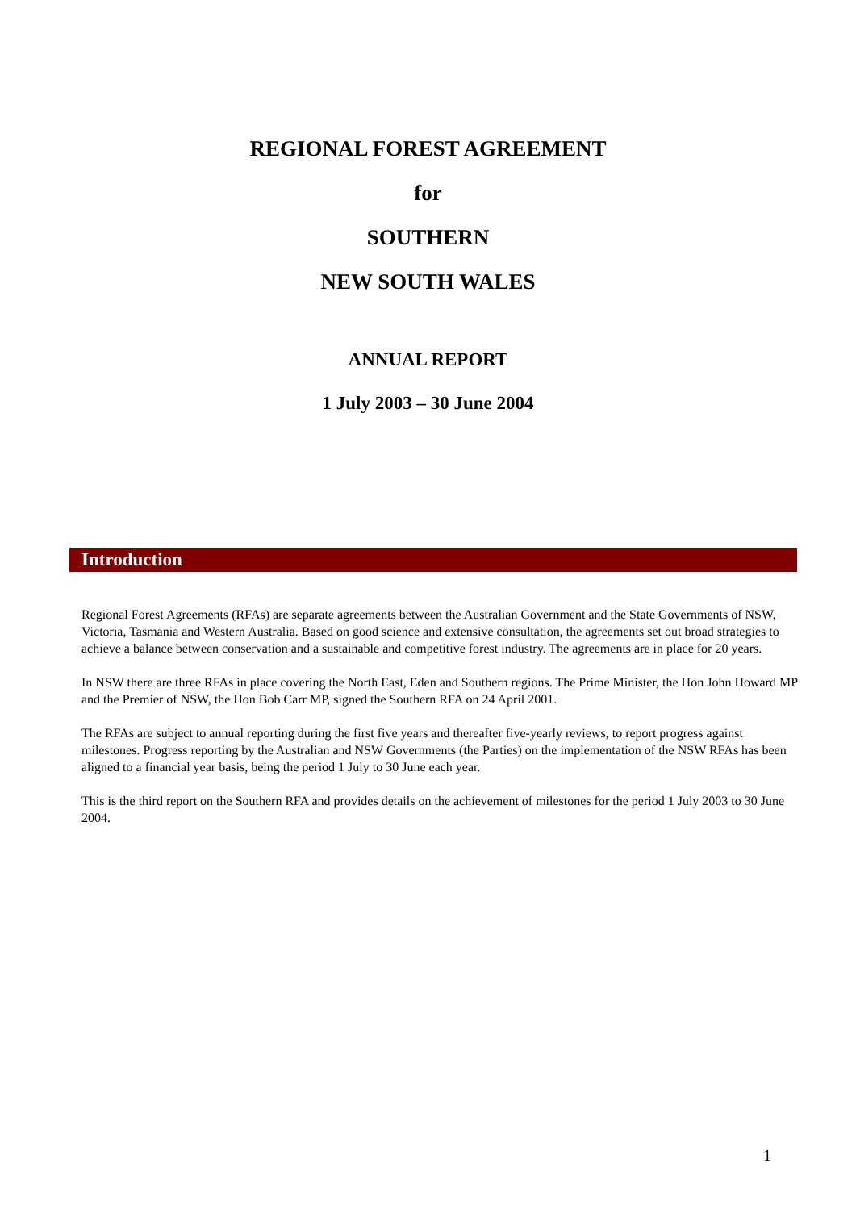REGIONAL FOREST AGREEMENT
for
SOUTHERN
NEW SOUTH WALES
ANNUAL REPORT
1 July 2003 – 30 June 2004
Introduction
Regional Forest Agreements (RFAs) are separate agreements between the Australian Government and the State Governments of NSW, Victoria, Tasmania and Western Australia. Based on good science and extensive consultation, the agreements set out broad strategies to achieve a balance between conservation and a sustainable and competitive forest industry. The agreements are in place for 20 years.
In NSW there are three RFAs in place covering the North East, Eden and Southern regions. The Prime Minister, the Hon John Howard MP and the Premier of NSW, the Hon Bob Carr MP, signed the Southern RFA on 24 April 2001.
The RFAs are subject to annual reporting during the first five years and thereafter five-yearly reviews, to report progress against milestones. Progress reporting by the Australian and NSW Governments (the Parties) on the implementation of the NSW RFAs has been aligned to a financial year basis, being the period 1 July to 30 June each year.
This is the third report on the Southern RFA and provides details on the achievement of milestones for the period 1 July 2003 to 30 June 2004.
1